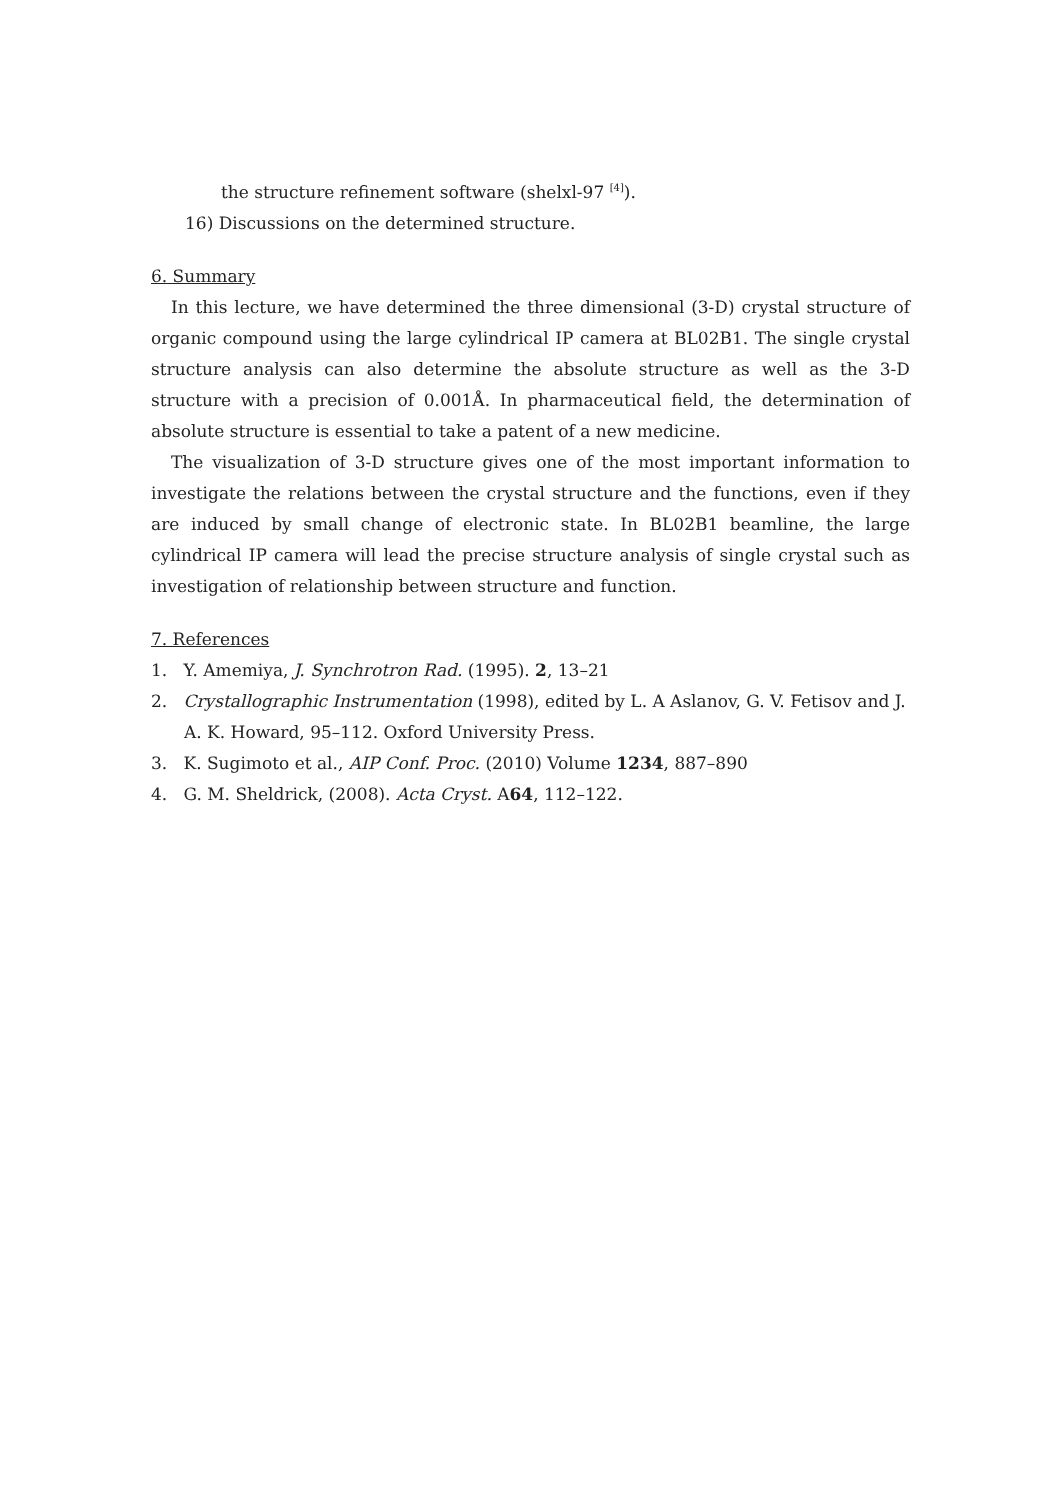the structure refinement software (shelxl-97 <sup>[4]</sup>).
16) Discussions on the determined structure.
6. Summary
In this lecture, we have determined the three dimensional (3-D) crystal structure of organic compound using the large cylindrical IP camera at BL02B1. The single crystal structure analysis can also determine the absolute structure as well as the 3-D structure with a precision of 0.001Å. In pharmaceutical field, the determination of absolute structure is essential to take a patent of a new medicine.
The visualization of 3-D structure gives one of the most important information to investigate the relations between the crystal structure and the functions, even if they are induced by small change of electronic state. In BL02B1 beamline, the large cylindrical IP camera will lead the precise structure analysis of single crystal such as investigation of relationship between structure and function.
7. References
1. Y. Amemiya, J. Synchrotron Rad. (1995). 2, 13–21
2. Crystallographic Instrumentation (1998), edited by L. A Aslanov, G. V. Fetisov and J. A. K. Howard, 95–112. Oxford University Press.
3. K. Sugimoto et al., AIP Conf. Proc. (2010) Volume 1234, 887–890
4. G. M. Sheldrick, (2008). Acta Cryst. A64, 112–122.